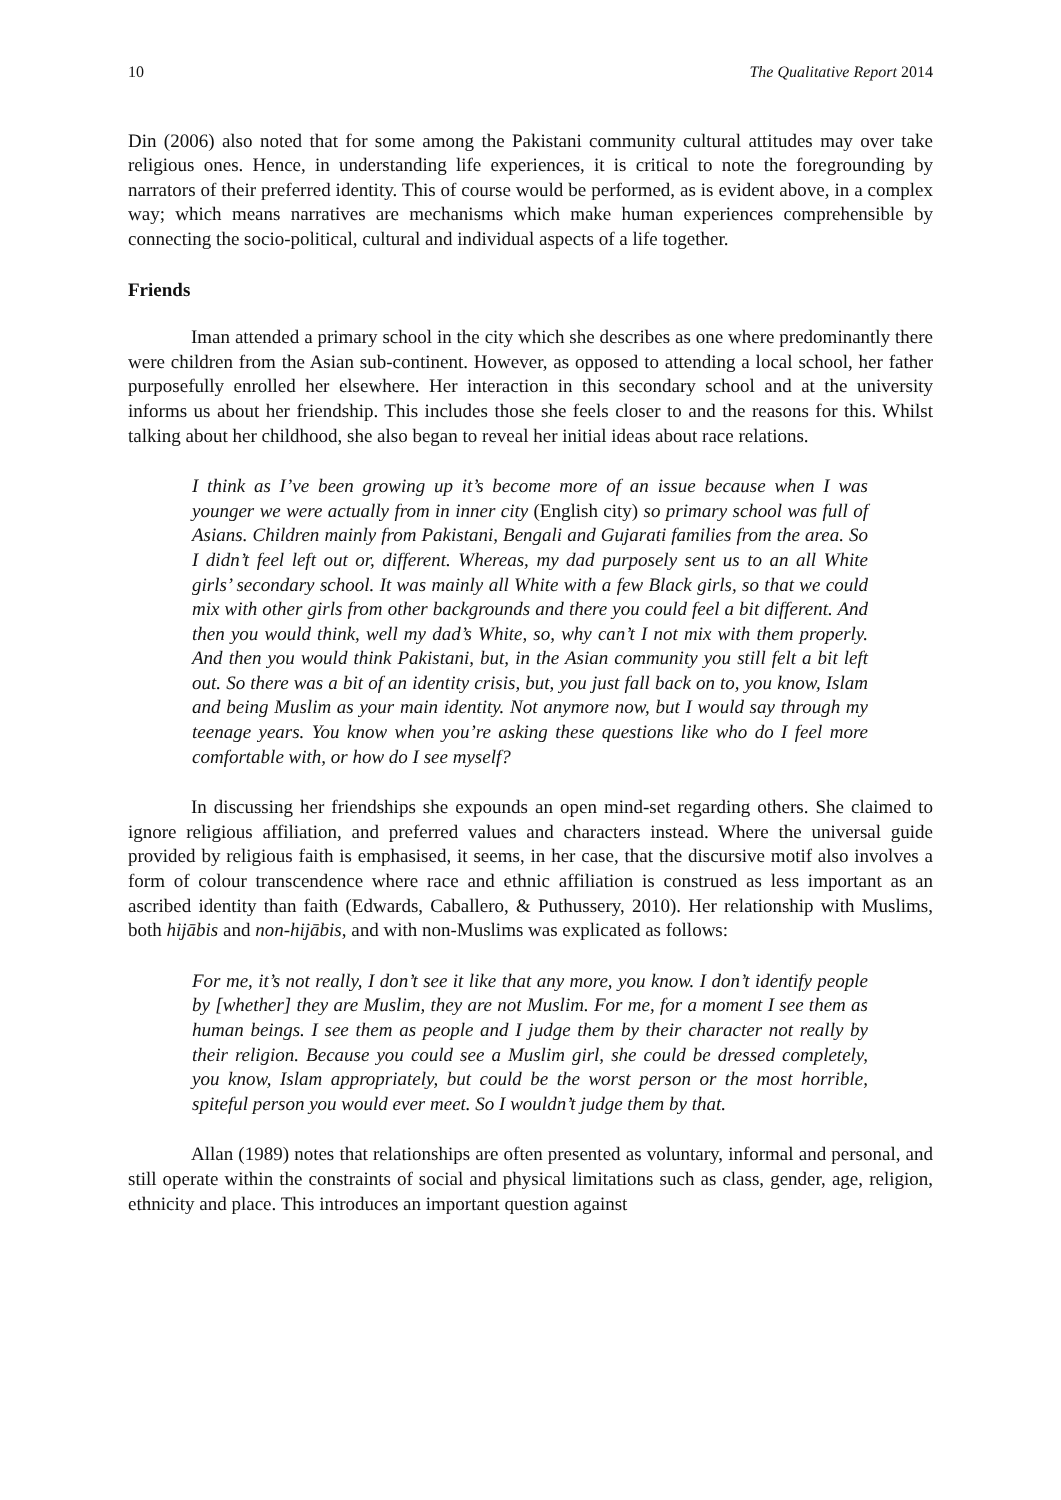10 The Qualitative Report 2014
Din (2006) also noted that for some among the Pakistani community cultural attitudes may over take religious ones. Hence, in understanding life experiences, it is critical to note the foregrounding by narrators of their preferred identity. This of course would be performed, as is evident above, in a complex way; which means narratives are mechanisms which make human experiences comprehensible by connecting the socio-political, cultural and individual aspects of a life together.
Friends
Iman attended a primary school in the city which she describes as one where predominantly there were children from the Asian sub-continent. However, as opposed to attending a local school, her father purposefully enrolled her elsewhere. Her interaction in this secondary school and at the university informs us about her friendship. This includes those she feels closer to and the reasons for this. Whilst talking about her childhood, she also began to reveal her initial ideas about race relations.
I think as I’ve been growing up it’s become more of an issue because when I was younger we were actually from in inner city (English city) so primary school was full of Asians. Children mainly from Pakistani, Bengali and Gujarati families from the area. So I didn’t feel left out or, different. Whereas, my dad purposely sent us to an all White girls’ secondary school. It was mainly all White with a few Black girls, so that we could mix with other girls from other backgrounds and there you could feel a bit different. And then you would think, well my dad’s White, so, why can’t I not mix with them properly. And then you would think Pakistani, but, in the Asian community you still felt a bit left out. So there was a bit of an identity crisis, but, you just fall back on to, you know, Islam and being Muslim as your main identity. Not anymore now, but I would say through my teenage years. You know when you’re asking these questions like who do I feel more comfortable with, or how do I see myself?
In discussing her friendships she expounds an open mind-set regarding others. She claimed to ignore religious affiliation, and preferred values and characters instead. Where the universal guide provided by religious faith is emphasised, it seems, in her case, that the discursive motif also involves a form of colour transcendence where race and ethnic affiliation is construed as less important as an ascribed identity than faith (Edwards, Caballero, & Puthussery, 2010). Her relationship with Muslims, both hijābis and non-hijābis, and with non-Muslims was explicated as follows:
For me, it’s not really, I don’t see it like that any more, you know. I don’t identify people by [whether] they are Muslim, they are not Muslim. For me, for a moment I see them as human beings. I see them as people and I judge them by their character not really by their religion. Because you could see a Muslim girl, she could be dressed completely, you know, Islam appropriately, but could be the worst person or the most horrible, spiteful person you would ever meet. So I wouldn’t judge them by that.
Allan (1989) notes that relationships are often presented as voluntary, informal and personal, and still operate within the constraints of social and physical limitations such as class, gender, age, religion, ethnicity and place. This introduces an important question against